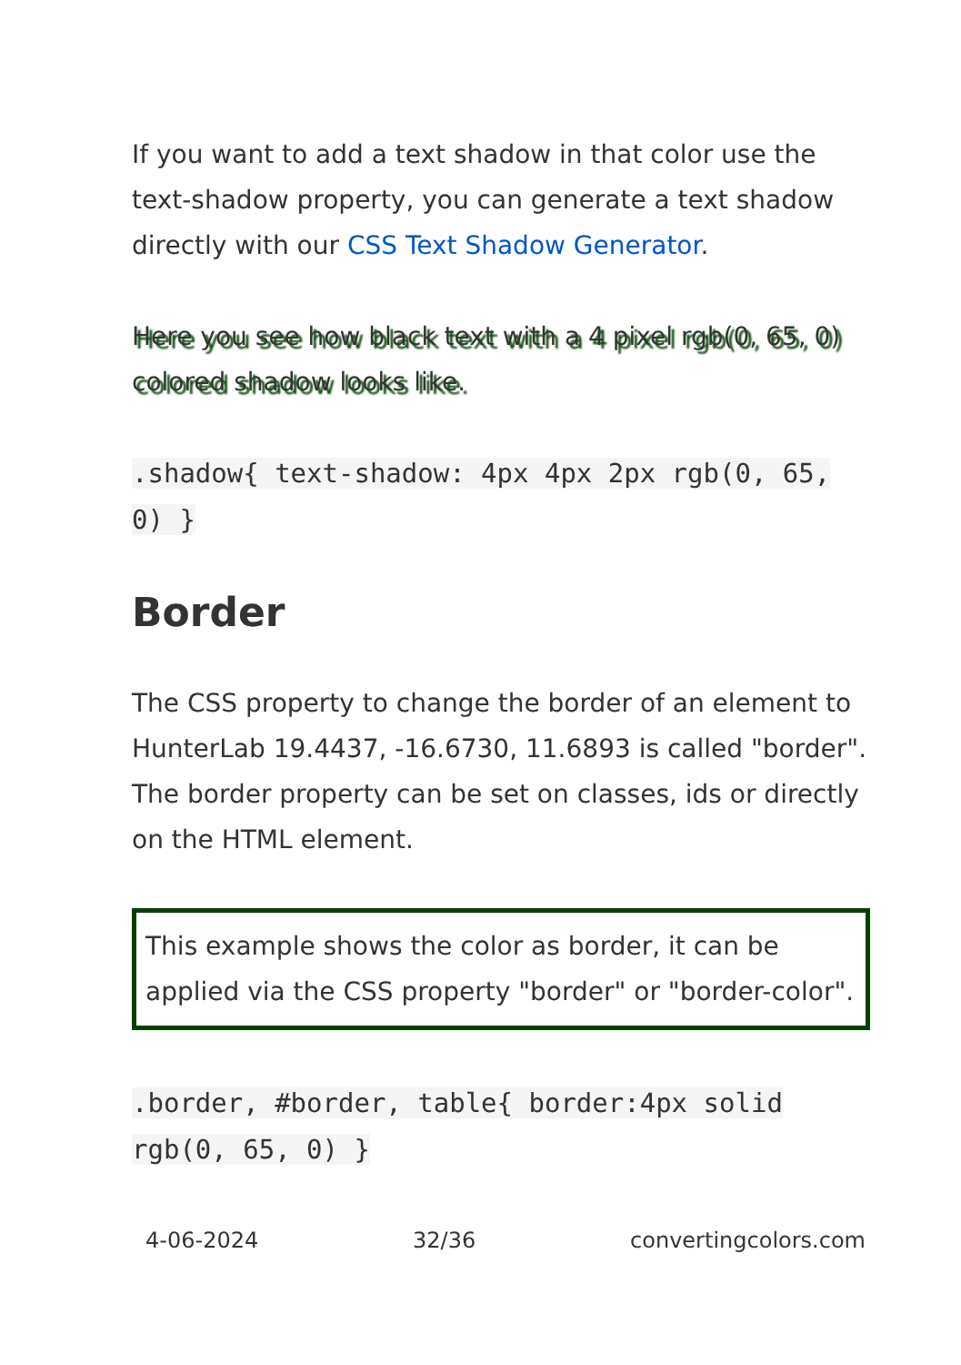If you want to add a text shadow in that color use the text-shadow property, you can generate a text shadow directly with our CSS Text Shadow Generator.
Here you see how black text with a 4 pixel rgb(0, 65, 0) colored shadow looks like.
.shadow{ text-shadow: 4px 4px 2px rgb(0, 65, 0) }
Border
The CSS property to change the border of an element to HunterLab 19.4437, -16.6730, 11.6893 is called "border". The border property can be set on classes, ids or directly on the HTML element.
This example shows the color as border, it can be applied via the CSS property "border" or "border-color".
.border, #border, table{ border:4px solid rgb(0, 65, 0) }
4-06-2024 32/36 convertingcolors.com